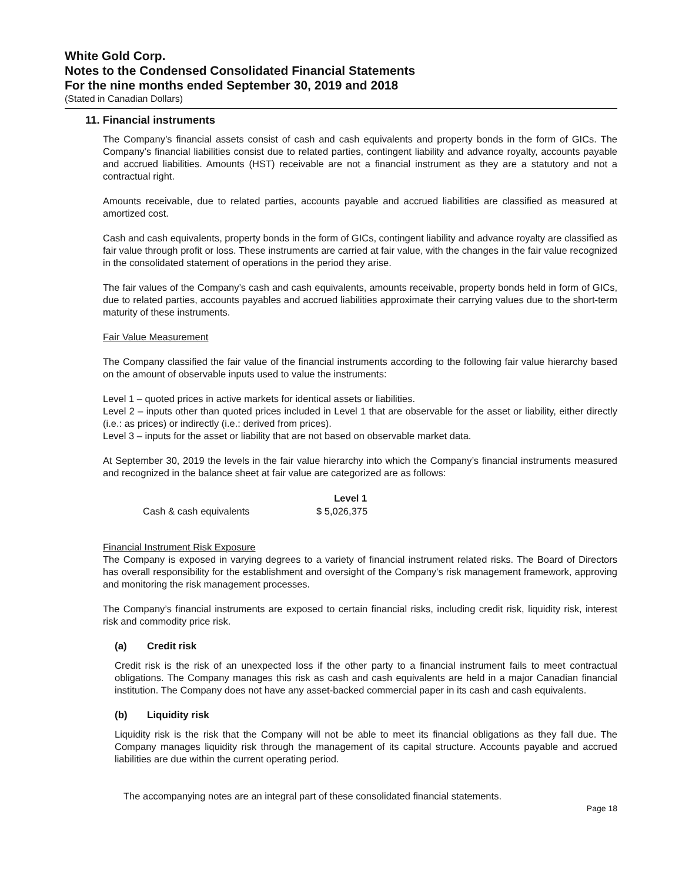White Gold Corp.
Notes to the Condensed Consolidated Financial Statements
For the nine months ended September 30, 2019 and 2018
(Stated in Canadian Dollars)
11. Financial instruments
The Company’s financial assets consist of cash and cash equivalents and property bonds in the form of GICs. The Company’s financial liabilities consist due to related parties, contingent liability and advance royalty, accounts payable and accrued liabilities. Amounts (HST) receivable are not a financial instrument as they are a statutory and not a contractual right.
Amounts receivable, due to related parties, accounts payable and accrued liabilities are classified as measured at amortized cost.
Cash and cash equivalents, property bonds in the form of GICs, contingent liability and advance royalty are classified as fair value through profit or loss. These instruments are carried at fair value, with the changes in the fair value recognized in the consolidated statement of operations in the period they arise.
The fair values of the Company’s cash and cash equivalents, amounts receivable, property bonds held in form of GICs, due to related parties, accounts payables and accrued liabilities approximate their carrying values due to the short-term maturity of these instruments.
Fair Value Measurement
The Company classified the fair value of the financial instruments according to the following fair value hierarchy based on the amount of observable inputs used to value the instruments:
Level 1 – quoted prices in active markets for identical assets or liabilities.
Level 2 – inputs other than quoted prices included in Level 1 that are observable for the asset or liability, either directly (i.e.: as prices) or indirectly (i.e.: derived from prices).
Level 3 – inputs for the asset or liability that are not based on observable market data.
At September 30, 2019 the levels in the fair value hierarchy into which the Company’s financial instruments measured and recognized in the balance sheet at fair value are categorized are as follows:
| | Level 1 |
| --- | --- |
| Cash & cash equivalents | $ 5,026,375 |
Financial Instrument Risk Exposure
The Company is exposed in varying degrees to a variety of financial instrument related risks. The Board of Directors has overall responsibility for the establishment and oversight of the Company’s risk management framework, approving and monitoring the risk management processes.
The Company’s financial instruments are exposed to certain financial risks, including credit risk, liquidity risk, interest risk and commodity price risk.
(a) Credit risk
Credit risk is the risk of an unexpected loss if the other party to a financial instrument fails to meet contractual obligations. The Company manages this risk as cash and cash equivalents are held in a major Canadian financial institution. The Company does not have any asset-backed commercial paper in its cash and cash equivalents.
(b) Liquidity risk
Liquidity risk is the risk that the Company will not be able to meet its financial obligations as they fall due. The Company manages liquidity risk through the management of its capital structure. Accounts payable and accrued liabilities are due within the current operating period.
The accompanying notes are an integral part of these consolidated financial statements.
Page 18